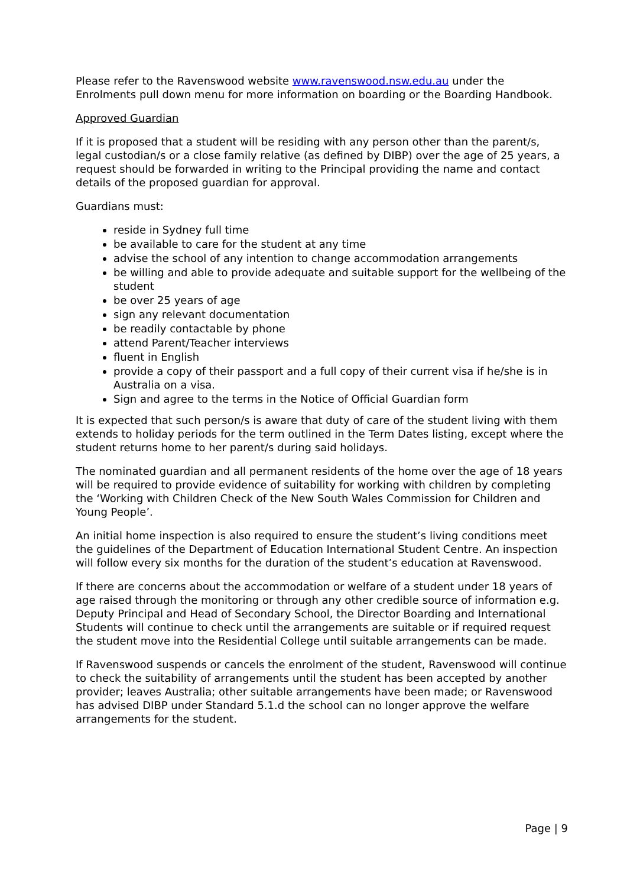Please refer to the Ravenswood website www.ravenswood.nsw.edu.au under the Enrolments pull down menu for more information on boarding or the Boarding Handbook.
Approved Guardian
If it is proposed that a student will be residing with any person other than the parent/s, legal custodian/s or a close family relative (as defined by DIBP) over the age of 25 years, a request should be forwarded in writing to the Principal providing the name and contact details of the proposed guardian for approval.
Guardians must:
reside in Sydney full time
be available to care for the student at any time
advise the school of any intention to change accommodation arrangements
be willing and able to provide adequate and suitable support for the wellbeing of the student
be over 25 years of age
sign any relevant documentation
be readily contactable by phone
attend Parent/Teacher interviews
fluent in English
provide a copy of their passport and a full copy of their current visa if he/she is in Australia on a visa.
Sign and agree to the terms in the Notice of Official Guardian form
It is expected that such person/s is aware that duty of care of the student living with them extends to holiday periods for the term outlined in the Term Dates listing, except where the student returns home to her parent/s during said holidays.
The nominated guardian and all permanent residents of the home over the age of 18 years will be required to provide evidence of suitability for working with children by completing the ‘Working with Children Check of the New South Wales Commission for Children and Young People’.
An initial home inspection is also required to ensure the student’s living conditions meet the guidelines of the Department of Education International Student Centre. An inspection will follow every six months for the duration of the student’s education at Ravenswood.
If there are concerns about the accommodation or welfare of a student under 18 years of age raised through the monitoring or through any other credible source of information e.g. Deputy Principal and Head of Secondary School, the Director Boarding and International Students will continue to check until the arrangements are suitable or if required request the student move into the Residential College until suitable arrangements can be made.
If Ravenswood suspends or cancels the enrolment of the student, Ravenswood will continue to check the suitability of arrangements until the student has been accepted by another provider; leaves Australia; other suitable arrangements have been made; or Ravenswood has advised DIBP under Standard 5.1.d the school can no longer approve the welfare arrangements for the student.
Page | 9